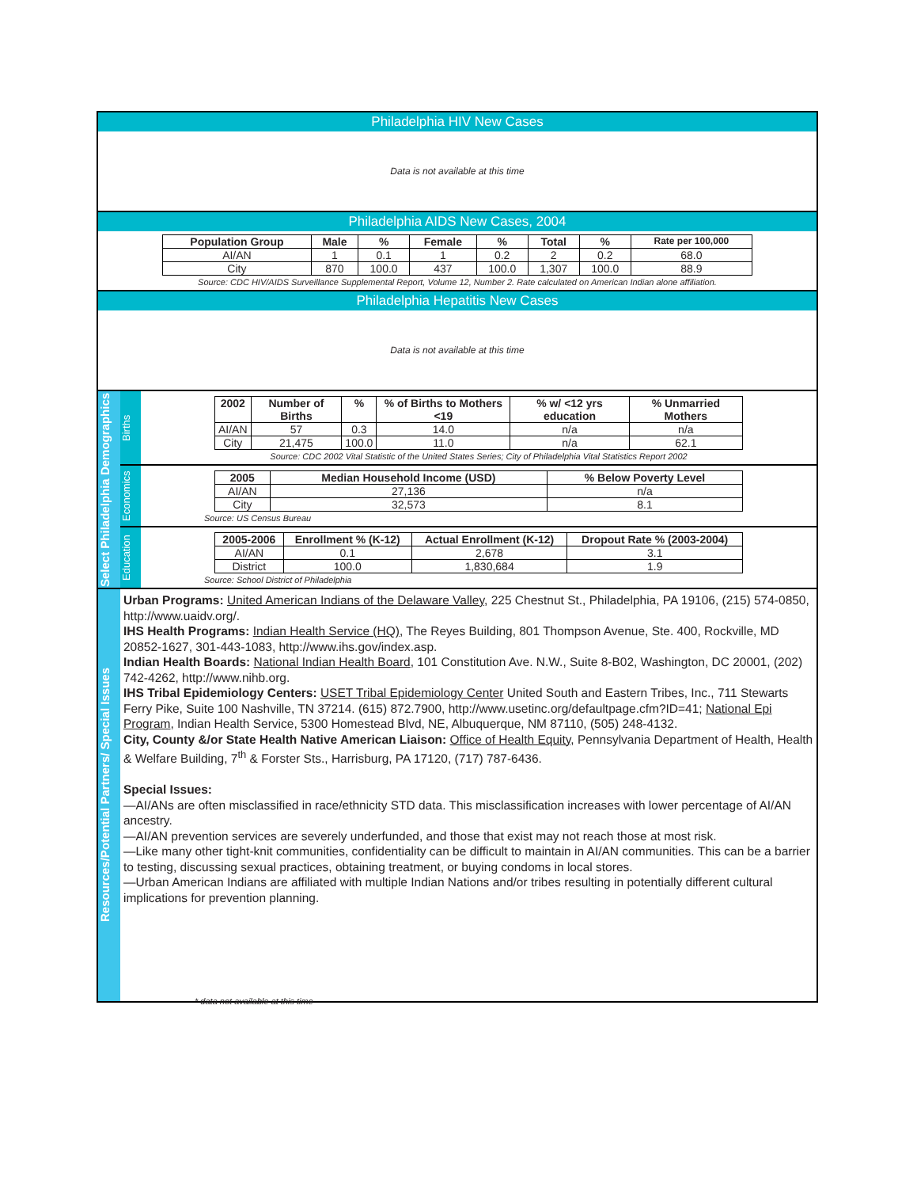Philadelphia HIV New Cases
Data is not available at this time
Philadelphia AIDS New Cases, 2004
| Population Group | Male | % | Female | % | Total | % | Rate per 100,000 |
| --- | --- | --- | --- | --- | --- | --- | --- |
| AI/AN | 1 | 0.1 | 1 | 0.2 | 2 | 0.2 | 68.0 |
| City | 870 | 100.0 | 437 | 100.0 | 1,307 | 100.0 | 88.9 |
Source: CDC HIV/AIDS Surveillance Supplemental Report, Volume 12, Number 2. Rate calculated on American Indian alone affiliation.
Philadelphia Hepatitis New Cases
Data is not available at this time
Select Philadelphia Demographics
Births
| 2002 | Number of Births | % | % of Births to Mothers <19 | % w/ <12 yrs education | % Unmarried Mothers |
| --- | --- | --- | --- | --- | --- |
| AI/AN | 57 | 0.3 | 14.0 | n/a | n/a |
| City | 21,475 | 100.0 | 11.0 | n/a | 62.1 |
Source: CDC 2002 Vital Statistic of the United States Series; City of Philadelphia Vital Statistics Report 2002
Economics
| 2005 | Median Household Income (USD) | % Below Poverty Level |
| --- | --- | --- |
| AI/AN | 27,136 | n/a |
| City | 32,573 | 8.1 |
Source: US Census Bureau
Education
| 2005-2006 | Enrollment % (K-12) | Actual Enrollment (K-12) | Dropout Rate % (2003-2004) |
| --- | --- | --- | --- |
| AI/AN | 0.1 | 2,678 | 3.1 |
| District | 100.0 | 1,830,684 | 1.9 |
Source: School District of Philadelphia
Resources/Potential Partners/ Special Issues
Urban Programs: United American Indians of the Delaware Valley, 225 Chestnut St., Philadelphia, PA 19106, (215) 574-0850, http://www.uaidv.org/.
IHS Health Programs: Indian Health Service (HQ), The Reyes Building, 801 Thompson Avenue, Ste. 400, Rockville, MD 20852-1627, 301-443-1083, http://www.ihs.gov/index.asp.
Indian Health Boards: National Indian Health Board, 101 Constitution Ave. N.W., Suite 8-B02, Washington, DC 20001, (202) 742-4262, http://www.nihb.org.
IHS Tribal Epidemiology Centers: USET Tribal Epidemiology Center United South and Eastern Tribes, Inc., 711 Stewarts Ferry Pike, Suite 100 Nashville, TN 37214. (615) 872.7900, http://www.usetinc.org/defaultpage.cfm?ID=41; National Epi Program, Indian Health Service, 5300 Homestead Blvd, NE, Albuquerque, NM 87110, (505) 248-4132.
City, County &/or State Health Native American Liaison: Office of Health Equity, Pennsylvania Department of Health, Health & Welfare Building, 7<sup>th</sup> & Forster Sts., Harrisburg, PA 17120, (717) 787-6436.
Special Issues:
—AI/ANs are often misclassified in race/ethnicity STD data. This misclassification increases with lower percentage of AI/AN ancestry.
—AI/AN prevention services are severely underfunded, and those that exist may not reach those at most risk.
—Like many other tight-knit communities, confidentiality can be difficult to maintain in AI/AN communities. This can be a barrier to testing, discussing sexual practices, obtaining treatment, or buying condoms in local stores.
—Urban American Indians are affiliated with multiple Indian Nations and/or tribes resulting in potentially different cultural implications for prevention planning.
* data not available at this time